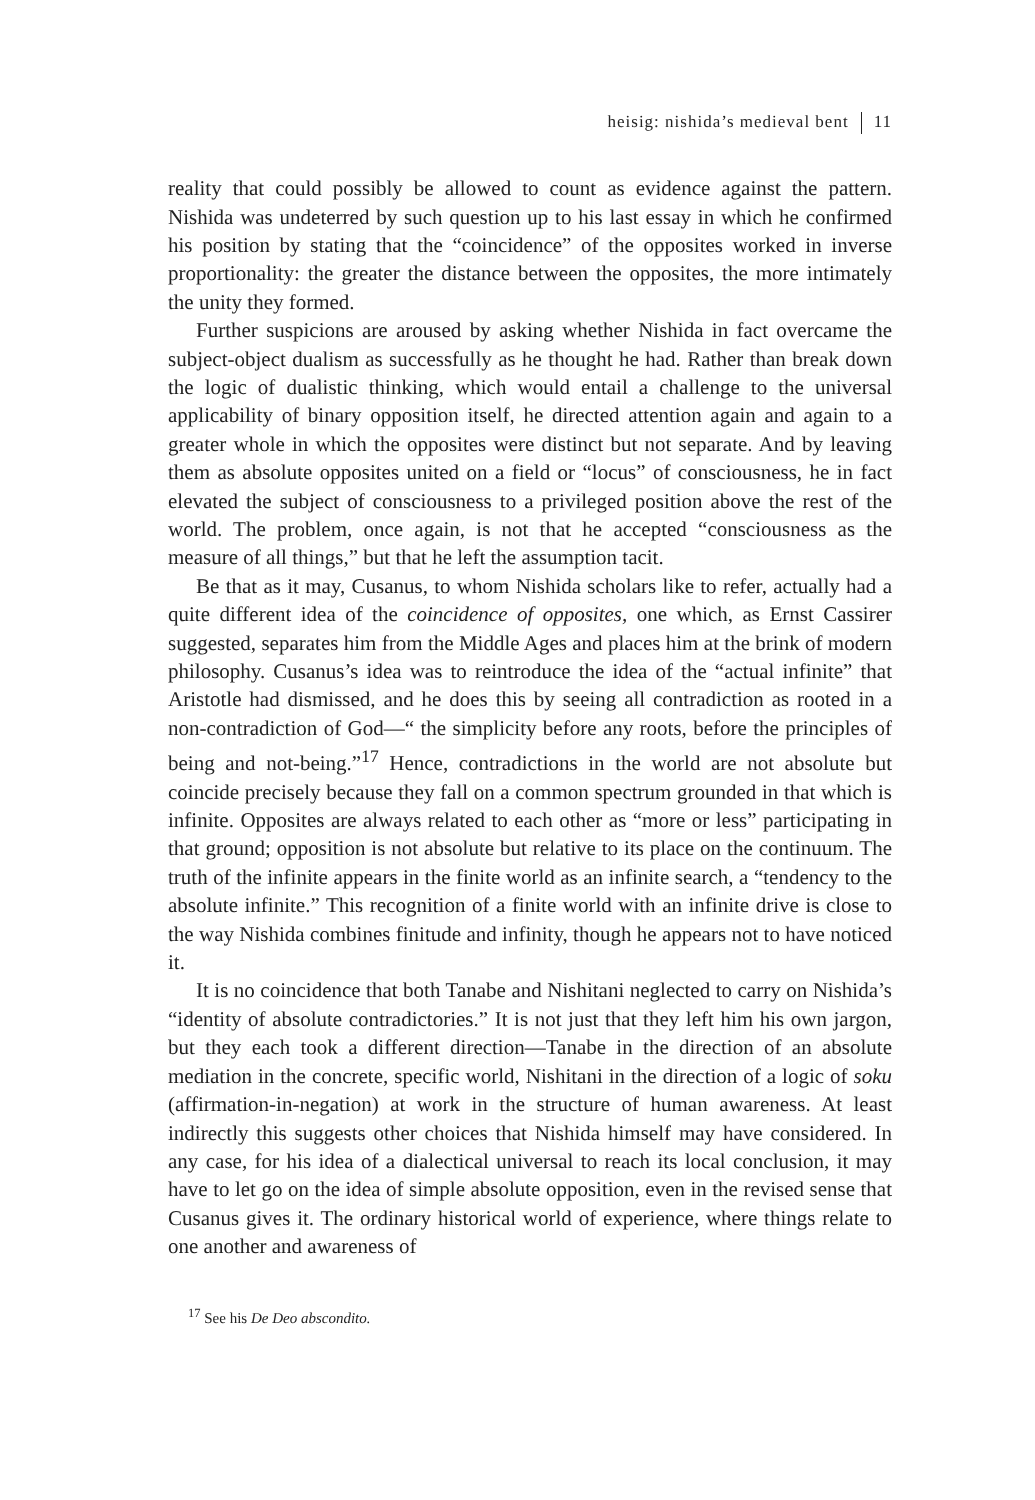heisig: nishida’s medieval bent 11
reality that could possibly be allowed to count as evidence against the pattern. Nishida was undeterred by such question up to his last essay in which he confirmed his position by stating that the “coincidence” of the opposites worked in inverse proportionality: the greater the distance between the opposites, the more intimately the unity they formed.
Further suspicions are aroused by asking whether Nishida in fact overcame the subject-object dualism as successfully as he thought he had. Rather than break down the logic of dualistic thinking, which would entail a challenge to the universal applicability of binary opposition itself, he directed attention again and again to a greater whole in which the opposites were distinct but not separate. And by leaving them as absolute opposites united on a field or “locus” of consciousness, he in fact elevated the subject of consciousness to a privileged position above the rest of the world. The problem, once again, is not that he accepted “consciousness as the measure of all things,” but that he left the assumption tacit.
Be that as it may, Cusanus, to whom Nishida scholars like to refer, actually had a quite different idea of the coincidence of opposites, one which, as Ernst Cassirer suggested, separates him from the Middle Ages and places him at the brink of modern philosophy. Cusanus’s idea was to reintroduce the idea of the “actual infinite” that Aristotle had dismissed, and he does this by seeing all contradiction as rooted in a non-contradiction of God—“ the simplicity before any roots, before the principles of being and not-being.”<sup>17</sup> Hence, contradictions in the world are not absolute but coincide precisely because they fall on a common spectrum grounded in that which is infinite. Opposites are always related to each other as “more or less” participating in that ground; opposition is not absolute but relative to its place on the continuum. The truth of the infinite appears in the finite world as an infinite search, a “tendency to the absolute infinite.” This recognition of a finite world with an infinite drive is close to the way Nishida combines finitude and infinity, though he appears not to have noticed it.
It is no coincidence that both Tanabe and Nishitani neglected to carry on Nishida’s “identity of absolute contradictories.” It is not just that they left him his own jargon, but they each took a different direction—Tanabe in the direction of an absolute mediation in the concrete, specific world, Nishitani in the direction of a logic of soku (affirmation-in-negation) at work in the structure of human awareness. At least indirectly this suggests other choices that Nishida himself may have considered. In any case, for his idea of a dialectical universal to reach its local conclusion, it may have to let go on the idea of simple absolute opposition, even in the revised sense that Cusanus gives it. The ordinary historical world of experience, where things relate to one another and awareness of
<sup>17</sup> See his De Deo abscondito.